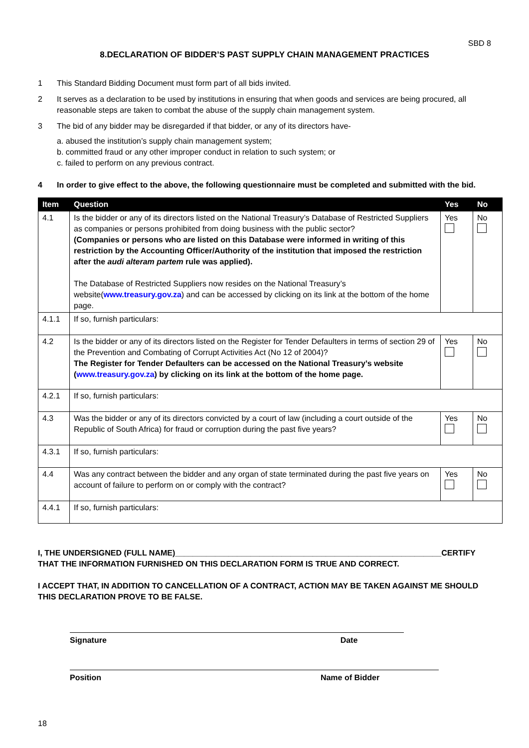SBD 8
8.DECLARATION OF BIDDER’S PAST SUPPLY CHAIN MANAGEMENT PRACTICES
1 This Standard Bidding Document must form part of all bids invited.
2 It serves as a declaration to be used by institutions in ensuring that when goods and services are being procured, all reasonable steps are taken to combat the abuse of the supply chain management system.
3 The bid of any bidder may be disregarded if that bidder, or any of its directors have-
a. abused the institution’s supply chain management system;
b. committed fraud or any other improper conduct in relation to such system; or
c. failed to perform on any previous contract.
4 In order to give effect to the above, the following questionnaire must be completed and submitted with the bid.
| Item | Question | Yes | No |
| --- | --- | --- | --- |
| 4.1 | Is the bidder or any of its directors listed on the National Treasury’s Database of Restricted Suppliers as companies or persons prohibited from doing business with the public sector? (Companies or persons who are listed on this Database were informed in writing of this restriction by the Accounting Officer/Authority of the institution that imposed the restriction after the audi alteram partem rule was applied). The Database of Restricted Suppliers now resides on the National Treasury’s website( www.treasury.gov.za ) and can be accessed by clicking on its link at the bottom of the home page. | Yes | No |
| 4.1.1 | If so, furnish particulars: | | |
| 4.2 | Is the bidder or any of its directors listed on the Register for Tender Defaulters in terms of section 29 of the Prevention and Combating of Corrupt Activities Act (No 12 of 2004)? The Register for Tender Defaulters can be accessed on the National Treasury’s website ( www.treasury.gov.za ) by clicking on its link at the bottom of the home page. | Yes | No |
| 4.2.1 | If so, furnish particulars: | | |
| 4.3 | Was the bidder or any of its directors convicted by a court of law (including a court outside of the Republic of South Africa) for fraud or corruption during the past five years? | Yes | No |
| 4.3.1 | If so, furnish particulars: | | |
| 4.4 | Was any contract between the bidder and any organ of state terminated during the past five years on account of failure to perform on or comply with the contract? | Yes | No |
| 4.4.1 | If so, furnish particulars: | | |
I, THE UNDERSIGNED (FULL NAME)____________________________________________________________CERTIFY THAT THE INFORMATION FURNISHED ON THIS DECLARATION FORM IS TRUE AND CORRECT.
I ACCEPT THAT, IN ADDITION TO CANCELLATION OF A CONTRACT, ACTION MAY BE TAKEN AGAINST ME SHOULD THIS DECLARATION PROVE TO BE FALSE.
Signature Date
Position Name of Bidder
18